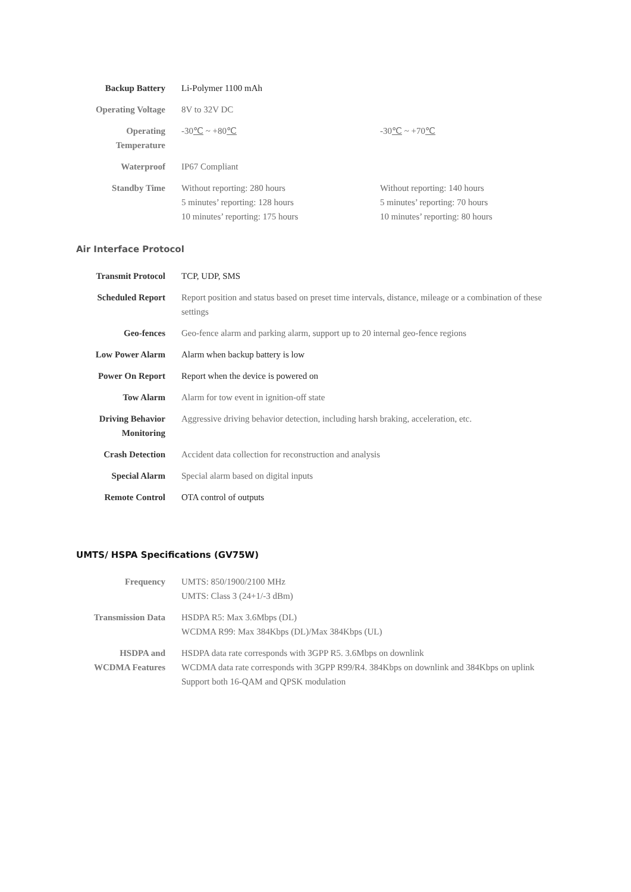| Backup Battery | Li-Polymer 1100 mAh | |
| Operating Voltage | 8V to 32V DC | |
| Operating Temperature | -30 ℃ ~ +80 ℃ | -30 ℃ ~ +70 ℃ |
| Waterproof | IP67 Compliant | |
| Standby Time | Without reporting: 280 hours 5 minutes’ reporting: 128 hours 10 minutes’ reporting: 175 hours | Without reporting: 140 hours 5 minutes’ reporting: 70 hours 10 minutes’ reporting: 80 hours |
Air Interface Protocol
| Transmit Protocol | TCP, UDP, SMS |
| Scheduled Report | Report position and status based on preset time intervals, distance, mileage or a combination of these settings |
| Geo-fences | Geo-fence alarm and parking alarm, support up to 20 internal geo-fence regions |
| Low Power Alarm | Alarm when backup battery is low |
| Power On Report | Report when the device is powered on |
| Tow Alarm | Alarm for tow event in ignition-off state |
| Driving Behavior Monitoring | Aggressive driving behavior detection, including harsh braking, acceleration, etc. |
| Crash Detection | Accident data collection for reconstruction and analysis |
| Special Alarm | Special alarm based on digital inputs |
| Remote Control | OTA control of outputs |
UMTS/ HSPA Specifications (GV75W)
| Frequency | UMTS: 850/1900/2100 MHz UMTS: Class 3 (24+1/-3 dBm) |
| Transmission Data | HSDPA R5: Max 3.6Mbps (DL) WCDMA R99: Max 384Kbps (DL)/Max 384Kbps (UL) |
| HSDPA and WCDMA Features | HSDPA data rate corresponds with 3GPP R5. 3.6Mbps on downlink WCDMA data rate corresponds with 3GPP R99/R4. 384Kbps on downlink and 384Kbps on uplink Support both 16-QAM and QPSK modulation |